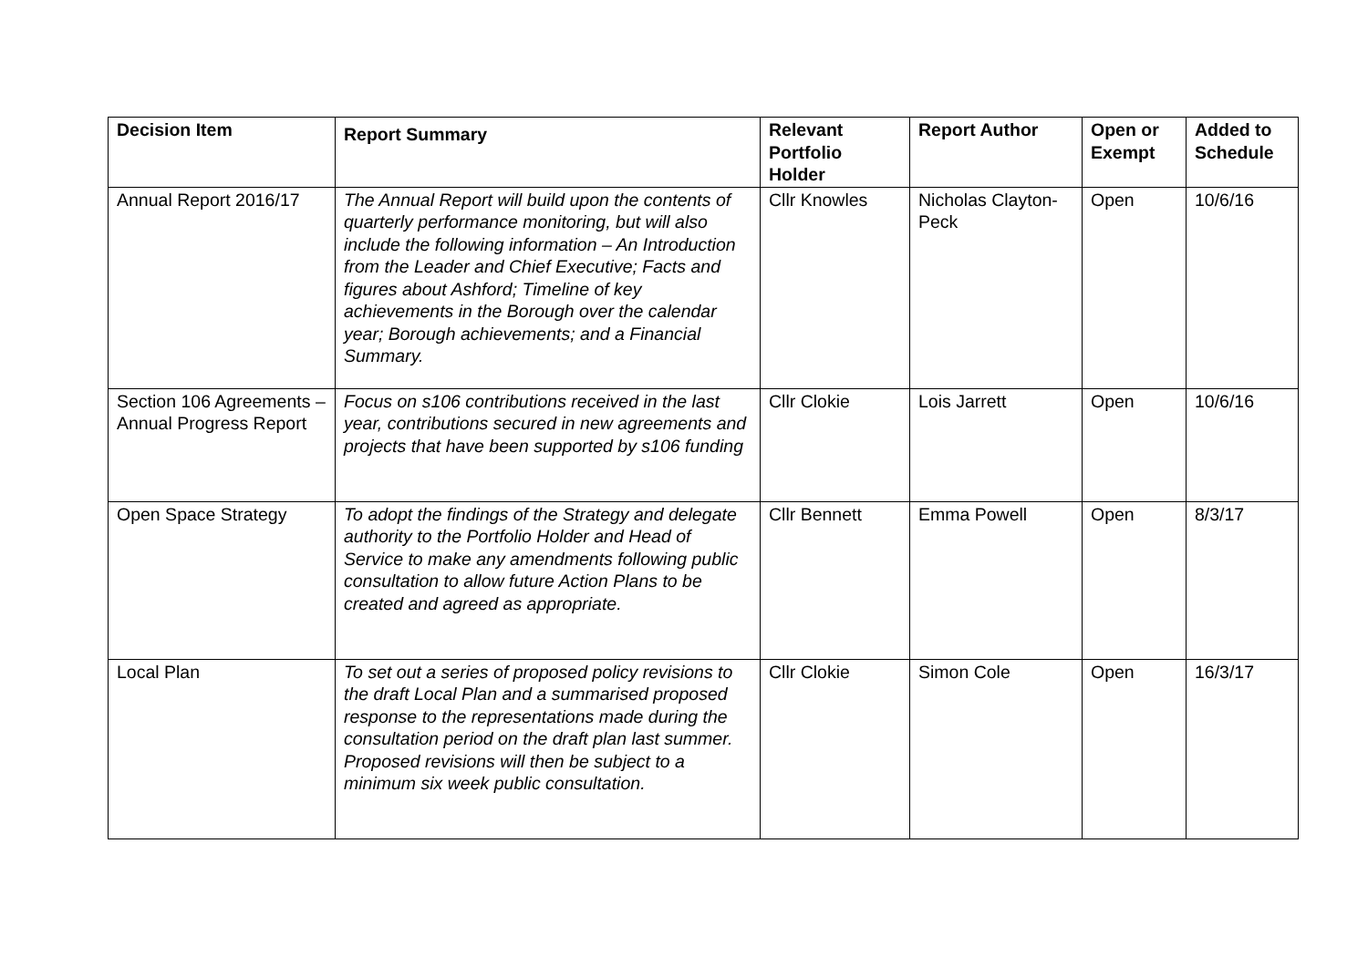| Decision Item | Report Summary | Relevant Portfolio Holder | Report Author | Open or Exempt | Added to Schedule |
| --- | --- | --- | --- | --- | --- |
| Annual Report 2016/17 | The Annual Report will build upon the contents of quarterly performance monitoring, but will also include the following information – An Introduction from the Leader and Chief Executive; Facts and figures about Ashford; Timeline of key achievements in the Borough over the calendar year; Borough achievements; and a Financial Summary. | Cllr Knowles | Nicholas Clayton-Peck | Open | 10/6/16 |
| Section 106 Agreements – Annual Progress Report | Focus on s106 contributions received in the last year, contributions secured in new agreements and projects that have been supported by s106 funding | Cllr Clokie | Lois Jarrett | Open | 10/6/16 |
| Open Space Strategy | To adopt the findings of the Strategy and delegate authority to the Portfolio Holder and Head of Service to make any amendments following public consultation to allow future Action Plans to be created and agreed as appropriate. | Cllr Bennett | Emma Powell | Open | 8/3/17 |
| Local Plan | To set out a series of proposed policy revisions to the draft Local Plan and a summarised proposed response to the representations made during the consultation period on the draft plan last summer. Proposed revisions will then be subject to a minimum six week public consultation. | Cllr Clokie | Simon Cole | Open | 16/3/17 |